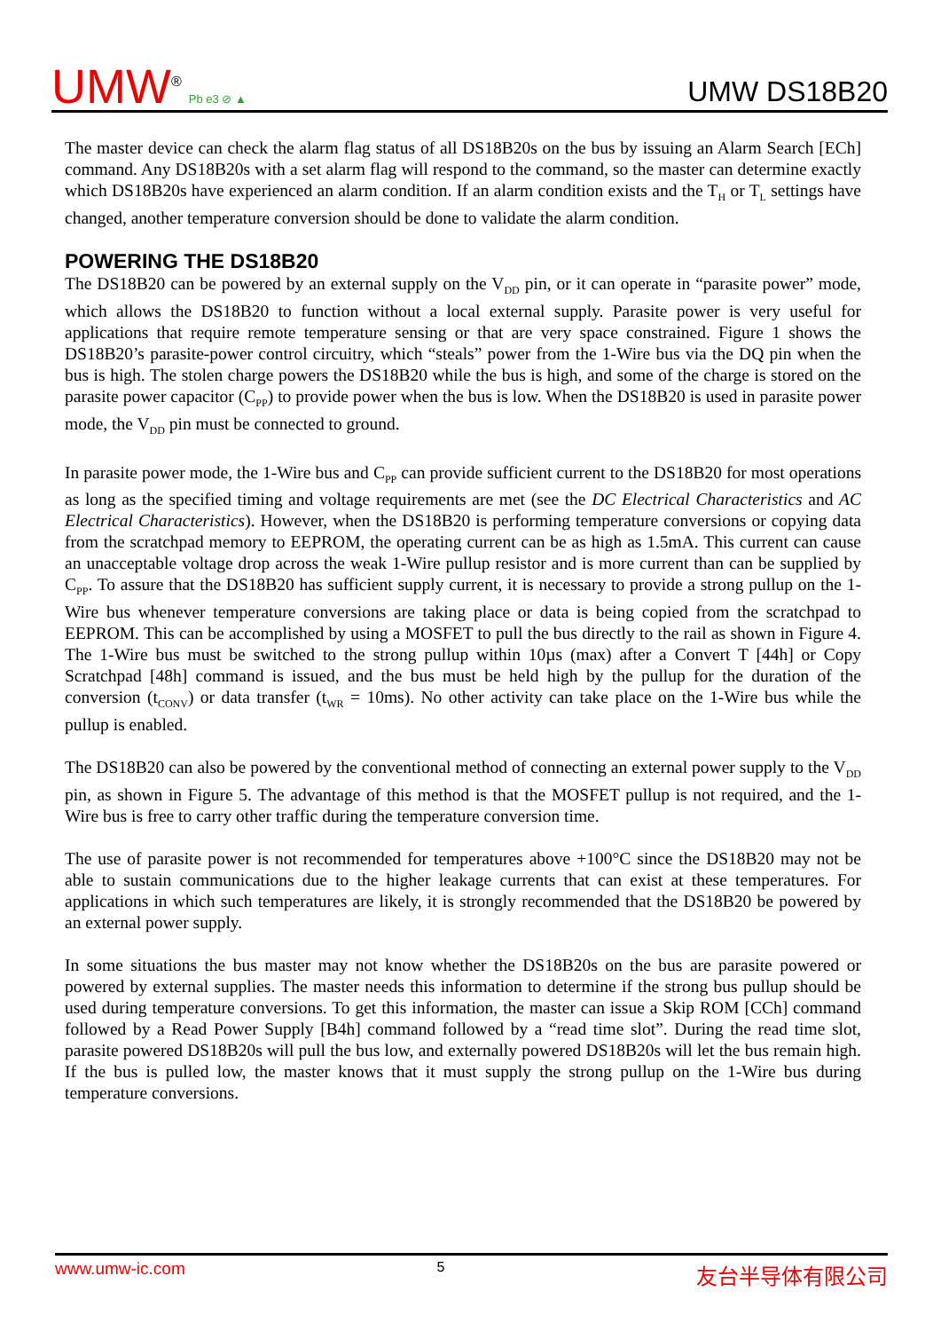UMW<sup>®</sup> Pb e3 ⊘ ▲
UMW DS18B20
The master device can check the alarm flag status of all DS18B20s on the bus by issuing an Alarm Search [ECh] command. Any DS18B20s with a set alarm flag will respond to the command, so the master can determine exactly which DS18B20s have experienced an alarm condition. If an alarm condition exists and the T<sub>H</sub> or T<sub>L</sub> settings have changed, another temperature conversion should be done to validate the alarm condition.
POWERING THE DS18B20
The DS18B20 can be powered by an external supply on the V<sub>DD</sub> pin, or it can operate in “parasite power” mode, which allows the DS18B20 to function without a local external supply. Parasite power is very useful for applications that require remote temperature sensing or that are very space constrained. Figure 1 shows the DS18B20’s parasite-power control circuitry, which “steals” power from the 1-Wire bus via the DQ pin when the bus is high. The stolen charge powers the DS18B20 while the bus is high, and some of the charge is stored on the parasite power capacitor (C<sub>PP</sub>) to provide power when the bus is low. When the DS18B20 is used in parasite power mode, the V<sub>DD</sub> pin must be connected to ground.
In parasite power mode, the 1-Wire bus and C<sub>PP</sub> can provide sufficient current to the DS18B20 for most operations as long as the specified timing and voltage requirements are met (see the DC Electrical Characteristics and AC Electrical Characteristics). However, when the DS18B20 is performing temperature conversions or copying data from the scratchpad memory to EEPROM, the operating current can be as high as 1.5mA. This current can cause an unacceptable voltage drop across the weak 1-Wire pullup resistor and is more current than can be supplied by C<sub>PP</sub>. To assure that the DS18B20 has sufficient supply current, it is necessary to provide a strong pullup on the 1-Wire bus whenever temperature conversions are taking place or data is being copied from the scratchpad to EEPROM. This can be accomplished by using a MOSFET to pull the bus directly to the rail as shown in Figure 4. The 1-Wire bus must be switched to the strong pullup within 10µs (max) after a Convert T [44h] or Copy Scratchpad [48h] command is issued, and the bus must be held high by the pullup for the duration of the conversion (t<sub>CONV</sub>) or data transfer (t<sub>WR</sub> = 10ms). No other activity can take place on the 1-Wire bus while the pullup is enabled.
The DS18B20 can also be powered by the conventional method of connecting an external power supply to the V<sub>DD</sub> pin, as shown in Figure 5. The advantage of this method is that the MOSFET pullup is not required, and the 1-Wire bus is free to carry other traffic during the temperature conversion time.
The use of parasite power is not recommended for temperatures above +100°C since the DS18B20 may not be able to sustain communications due to the higher leakage currents that can exist at these temperatures. For applications in which such temperatures are likely, it is strongly recommended that the DS18B20 be powered by an external power supply.
In some situations the bus master may not know whether the DS18B20s on the bus are parasite powered or powered by external supplies. The master needs this information to determine if the strong bus pullup should be used during temperature conversions. To get this information, the master can issue a Skip ROM [CCh] command followed by a Read Power Supply [B4h] command followed by a “read time slot”. During the read time slot, parasite powered DS18B20s will pull the bus low, and externally powered DS18B20s will let the bus remain high. If the bus is pulled low, the master knows that it must supply the strong pullup on the 1-Wire bus during temperature conversions.
www.umw-ic.com 5 友台半导体有限公司